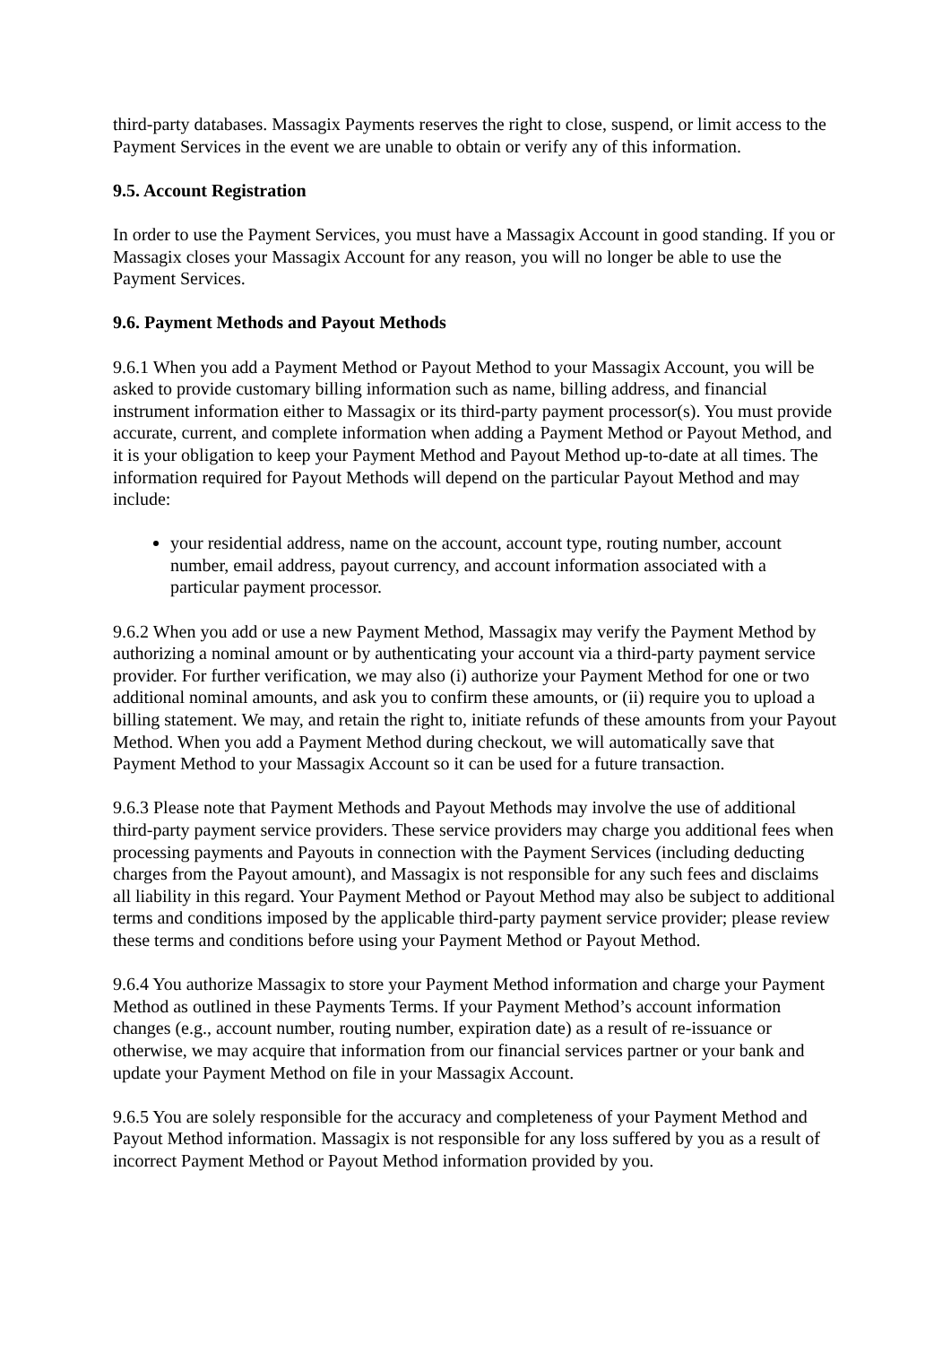third-party databases. Massagix Payments reserves the right to close, suspend, or limit access to the Payment Services in the event we are unable to obtain or verify any of this information.
9.5. Account Registration
In order to use the Payment Services, you must have a Massagix Account in good standing. If you or Massagix closes your Massagix Account for any reason, you will no longer be able to use the Payment Services.
9.6. Payment Methods and Payout Methods
9.6.1 When you add a Payment Method or Payout Method to your Massagix Account, you will be asked to provide customary billing information such as name, billing address, and financial instrument information either to Massagix or its third-party payment processor(s). You must provide accurate, current, and complete information when adding a Payment Method or Payout Method, and it is your obligation to keep your Payment Method and Payout Method up-to-date at all times. The information required for Payout Methods will depend on the particular Payout Method and may include:
your residential address, name on the account, account type, routing number, account number, email address, payout currency, and account information associated with a particular payment processor.
9.6.2 When you add or use a new Payment Method, Massagix may verify the Payment Method by authorizing a nominal amount or by authenticating your account via a third-party payment service provider. For further verification, we may also (i) authorize your Payment Method for one or two additional nominal amounts, and ask you to confirm these amounts, or (ii) require you to upload a billing statement. We may, and retain the right to, initiate refunds of these amounts from your Payout Method. When you add a Payment Method during checkout, we will automatically save that Payment Method to your Massagix Account so it can be used for a future transaction.
9.6.3 Please note that Payment Methods and Payout Methods may involve the use of additional third-party payment service providers. These service providers may charge you additional fees when processing payments and Payouts in connection with the Payment Services (including deducting charges from the Payout amount), and Massagix is not responsible for any such fees and disclaims all liability in this regard. Your Payment Method or Payout Method may also be subject to additional terms and conditions imposed by the applicable third-party payment service provider; please review these terms and conditions before using your Payment Method or Payout Method.
9.6.4 You authorize Massagix to store your Payment Method information and charge your Payment Method as outlined in these Payments Terms. If your Payment Method’s account information changes (e.g., account number, routing number, expiration date) as a result of re-issuance or otherwise, we may acquire that information from our financial services partner or your bank and update your Payment Method on file in your Massagix Account.
9.6.5 You are solely responsible for the accuracy and completeness of your Payment Method and Payout Method information. Massagix is not responsible for any loss suffered by you as a result of incorrect Payment Method or Payout Method information provided by you.